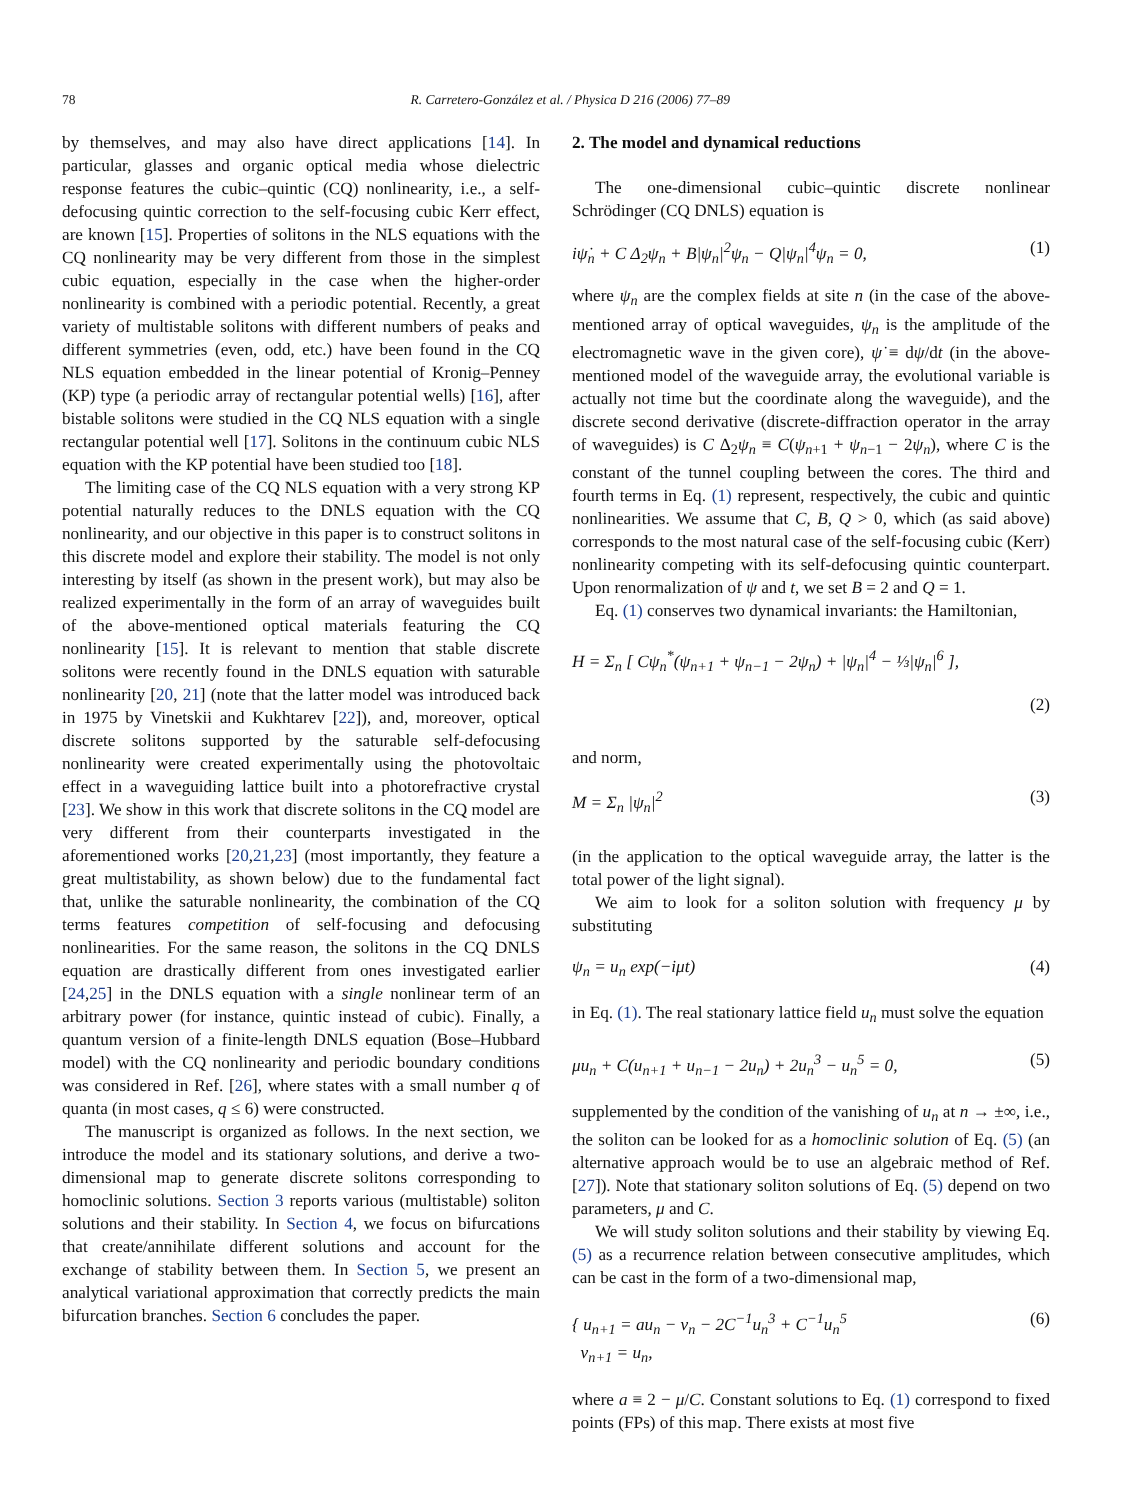78 R. Carretero-González et al. / Physica D 216 (2006) 77–89
by themselves, and may also have direct applications [14]. In particular, glasses and organic optical media whose dielectric response features the cubic–quintic (CQ) nonlinearity, i.e., a self-defocusing quintic correction to the self-focusing cubic Kerr effect, are known [15]. Properties of solitons in the NLS equations with the CQ nonlinearity may be very different from those in the simplest cubic equation, especially in the case when the higher-order nonlinearity is combined with a periodic potential. Recently, a great variety of multistable solitons with different numbers of peaks and different symmetries (even, odd, etc.) have been found in the CQ NLS equation embedded in the linear potential of Kronig–Penney (KP) type (a periodic array of rectangular potential wells) [16], after bistable solitons were studied in the CQ NLS equation with a single rectangular potential well [17]. Solitons in the continuum cubic NLS equation with the KP potential have been studied too [18].
The limiting case of the CQ NLS equation with a very strong KP potential naturally reduces to the DNLS equation with the CQ nonlinearity, and our objective in this paper is to construct solitons in this discrete model and explore their stability. The model is not only interesting by itself (as shown in the present work), but may also be realized experimentally in the form of an array of waveguides built of the above-mentioned optical materials featuring the CQ nonlinearity [15]. It is relevant to mention that stable discrete solitons were recently found in the DNLS equation with saturable nonlinearity [20, 21] (note that the latter model was introduced back in 1975 by Vinetskii and Kukhtarev [22]), and, moreover, optical discrete solitons supported by the saturable self-defocusing nonlinearity were created experimentally using the photovoltaic effect in a waveguiding lattice built into a photorefractive crystal [23]. We show in this work that discrete solitons in the CQ model are very different from their counterparts investigated in the aforementioned works [20,21,23] (most importantly, they feature a great multistability, as shown below) due to the fundamental fact that, unlike the saturable nonlinearity, the combination of the CQ terms features competition of self-focusing and defocusing nonlinearities. For the same reason, the solitons in the CQ DNLS equation are drastically different from ones investigated earlier [24,25] in the DNLS equation with a single nonlinear term of an arbitrary power (for instance, quintic instead of cubic). Finally, a quantum version of a finite-length DNLS equation (Bose–Hubbard model) with the CQ nonlinearity and periodic boundary conditions was considered in Ref. [26], where states with a small number q of quanta (in most cases, q ≤ 6) were constructed.
The manuscript is organized as follows. In the next section, we introduce the model and its stationary solutions, and derive a two-dimensional map to generate discrete solitons corresponding to homoclinic solutions. Section 3 reports various (multistable) soliton solutions and their stability. In Section 4, we focus on bifurcations that create/annihilate different solutions and account for the exchange of stability between them. In Section 5, we present an analytical variational approximation that correctly predicts the main bifurcation branches. Section 6 concludes the paper.
2. The model and dynamical reductions
The one-dimensional cubic–quintic discrete nonlinear Schrödinger (CQ DNLS) equation is
iψ̇<sub>n</sub> + C Δ<sub>2</sub>ψ<sub>n</sub> + B|ψ<sub>n</sub>|<sup>2</sup>ψ<sub>n</sub> − Q|ψ<sub>n</sub>|<sup>4</sup>ψ<sub>n</sub> = 0, (1)
where ψ<sub>n</sub> are the complex fields at site n (in the case of the above-mentioned array of optical waveguides, ψ<sub>n</sub> is the amplitude of the electromagnetic wave in the given core), ψ̇ ≡ dψ/dt (in the above-mentioned model of the waveguide array, the evolutional variable is actually not time but the coordinate along the waveguide), and the discrete second derivative (discrete-diffraction operator in the array of waveguides) is C Δ<sub>2</sub>ψ<sub>n</sub> ≡ C(ψ<sub>n+1</sub> + ψ<sub>n−1</sub> − 2ψ<sub>n</sub>), where C is the constant of the tunnel coupling between the cores. The third and fourth terms in Eq. (1) represent, respectively, the cubic and quintic nonlinearities. We assume that C, B, Q > 0, which (as said above) corresponds to the most natural case of the self-focusing cubic (Kerr) nonlinearity competing with its self-defocusing quintic counterpart. Upon renormalization of ψ and t, we set B = 2 and Q = 1.
Eq. (1) conserves two dynamical invariants: the Hamiltonian,
H = Σ<sub>n</sub> [ Cψ<sub>n</sub><sup>*</sup>(ψ<sub>n+1</sub> + ψ<sub>n−1</sub> − 2ψ<sub>n</sub>) + |ψ<sub>n</sub>|<sup>4</sup> − ⅓|ψ<sub>n</sub>|<sup>6</sup> ],
(2)
and norm,
M = Σ<sub>n</sub> |ψ<sub>n</sub>|<sup>2</sup> (3)
(in the application to the optical waveguide array, the latter is the total power of the light signal).
We aim to look for a soliton solution with frequency μ by substituting
ψ<sub>n</sub> = u<sub>n</sub> exp(−iμt) (4)
in Eq. (1). The real stationary lattice field u<sub>n</sub> must solve the equation
μu<sub>n</sub> + C(u<sub>n+1</sub> + u<sub>n−1</sub> − 2u<sub>n</sub>) + 2u<sub>n</sub><sup>3</sup> − u<sub>n</sub><sup>5</sup> = 0, (5)
supplemented by the condition of the vanishing of u<sub>n</sub> at n → ±∞, i.e., the soliton can be looked for as a homoclinic solution of Eq. (5) (an alternative approach would be to use an algebraic method of Ref. [27]). Note that stationary soliton solutions of Eq. (5) depend on two parameters, μ and C.
We will study soliton solutions and their stability by viewing Eq. (5) as a recurrence relation between consecutive amplitudes, which can be cast in the form of a two-dimensional map,
{ u<sub>n+1</sub> = au<sub>n</sub> − v<sub>n</sub> − 2C<sup>−1</sup>u<sub>n</sub><sup>3</sup> + C<sup>−1</sup>u<sub>n</sub><sup>5</sup>
v<sub>n+1</sub> = u<sub>n</sub>, (6)
where a ≡ 2 − μ/C. Constant solutions to Eq. (1) correspond to fixed points (FPs) of this map. There exists at most five